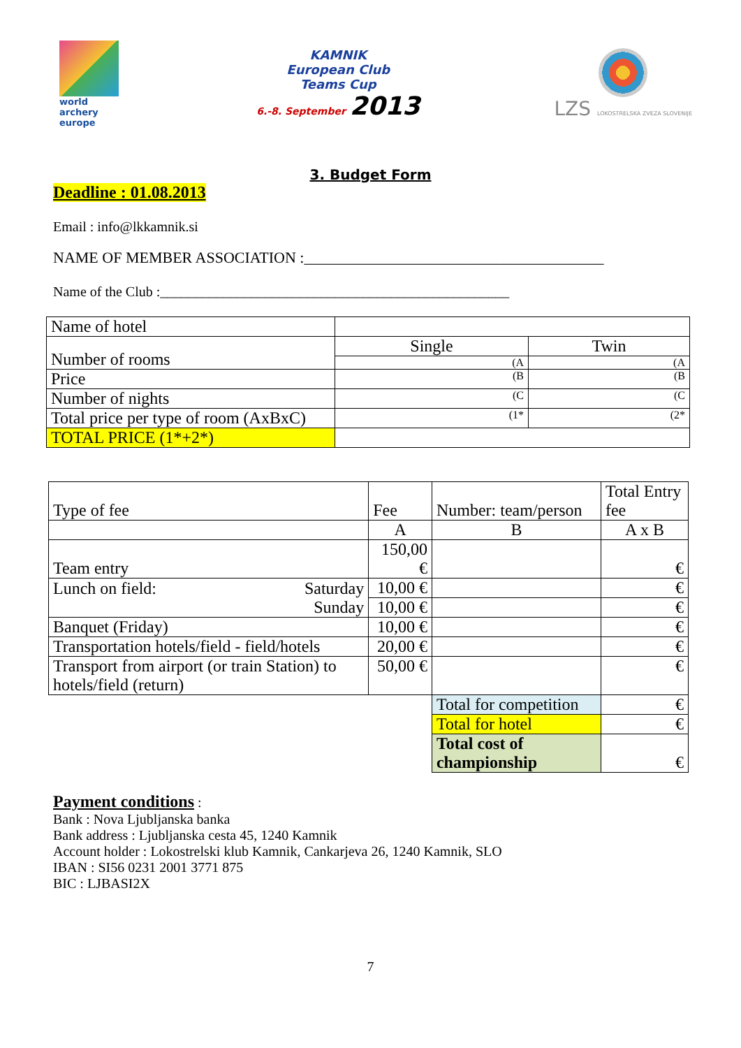world archery
europe
KAMNIK
European Club
Teams Cup
6.-8. September 2013
LZS LOKOSTRELSKA ZVEZA SLOVENIJE
3. Budget Form
Deadline : 01.08.2013
Email : info@lkkamnik.si
NAME OF MEMBER ASSOCIATION :_______________________________________
Name of the Club :__________________________________________________
| Name of hotel | | |
| Number of rooms | Single | Twin |
| | (A | (A |
| Price | (B | (B |
| Number of nights | (C | (C |
| Total price per type of room (AxBxC) | (1* | (2* |
| TOTAL PRICE (1*+2*) | | |
| Type of fee | | Fee | Number: team/person | Total Entry fee |
| | | A | B | A x B |
| Team entry | | 150,00 € | | € |
| Lunch on field: | Saturday | 10,00 € | | € |
| | Sunday | 10,00 € | | € |
| Banquet (Friday) | | 10,00 € | | € |
| Transportation hotels/field - field/hotels | | 20,00 € | | € |
| Transport from airport (or train Station) to hotels/field (return) | | 50,00 € | | € |
| | | | Total for competition | € |
| | | | Total for hotel | € |
| | | | Total cost of championship | € |
Payment conditions :
Bank : Nova Ljubljanska banka
Bank address : Ljubljanska cesta 45, 1240 Kamnik
Account holder : Lokostrelski klub Kamnik, Cankarjeva 26, 1240 Kamnik, SLO
IBAN : SI56 0231 2001 3771 875
BIC : LJBASI2X
7